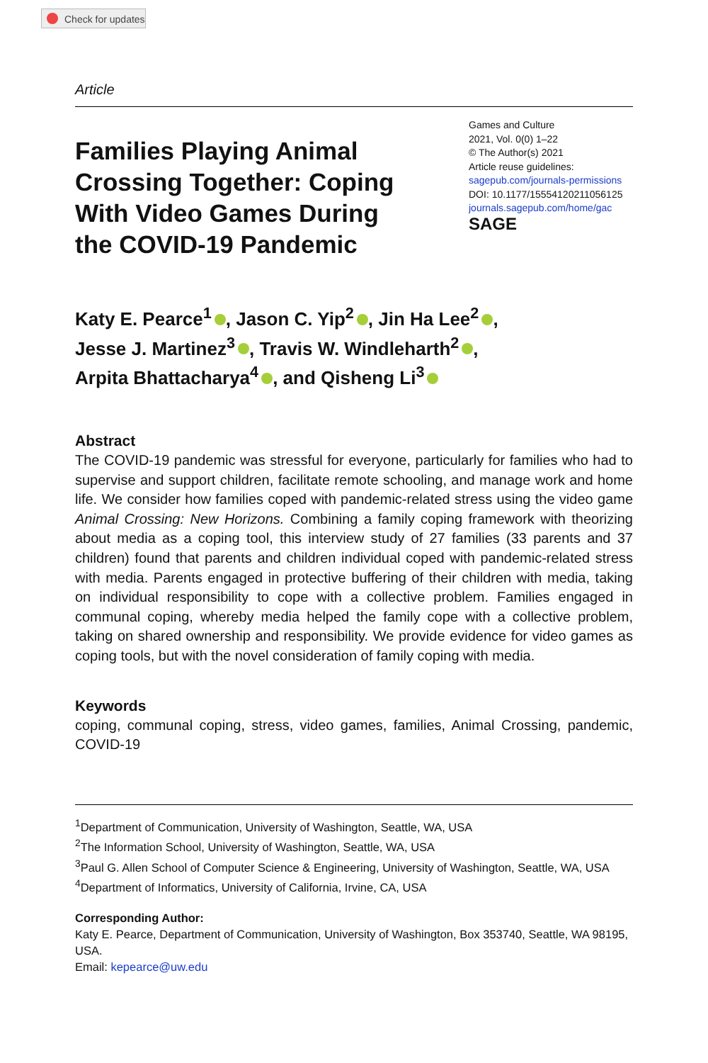Check for updates
Article
Families Playing Animal Crossing Together: Coping With Video Games During the COVID-19 Pandemic
Games and Culture
2021, Vol. 0(0) 1–22
© The Author(s) 2021
Article reuse guidelines:
sagepub.com/journals-permissions
DOI: 10.1177/15554120211056125
journals.sagepub.com/home/gac
SAGE
Katy E. Pearce<sup>1</sup> , Jason C. Yip<sup>2</sup> , Jin Ha Lee<sup>2</sup> ,
Jesse J. Martinez<sup>3</sup> , Travis W. Windleharth<sup>2</sup> ,
Arpita Bhattacharya<sup>4</sup> , and Qisheng Li<sup>3</sup>
Abstract
The COVID-19 pandemic was stressful for everyone, particularly for families who had to supervise and support children, facilitate remote schooling, and manage work and home life. We consider how families coped with pandemic-related stress using the video game Animal Crossing: New Horizons. Combining a family coping framework with theorizing about media as a coping tool, this interview study of 27 families (33 parents and 37 children) found that parents and children individual coped with pandemic-related stress with media. Parents engaged in protective buffering of their children with media, taking on individual responsibility to cope with a collective problem. Families engaged in communal coping, whereby media helped the family cope with a collective problem, taking on shared ownership and responsibility. We provide evidence for video games as coping tools, but with the novel consideration of family coping with media.
Keywords
coping, communal coping, stress, video games, families, Animal Crossing, pandemic, COVID-19
<sup>1</sup> Department of Communication, University of Washington, Seattle, WA, USA
<sup>2</sup> The Information School, University of Washington, Seattle, WA, USA
<sup>3</sup> Paul G. Allen School of Computer Science & Engineering, University of Washington, Seattle, WA, USA
<sup>4</sup> Department of Informatics, University of California, Irvine, CA, USA
Corresponding Author:
Katy E. Pearce, Department of Communication, University of Washington, Box 353740, Seattle, WA 98195, USA.
Email: kepearce@uw.edu